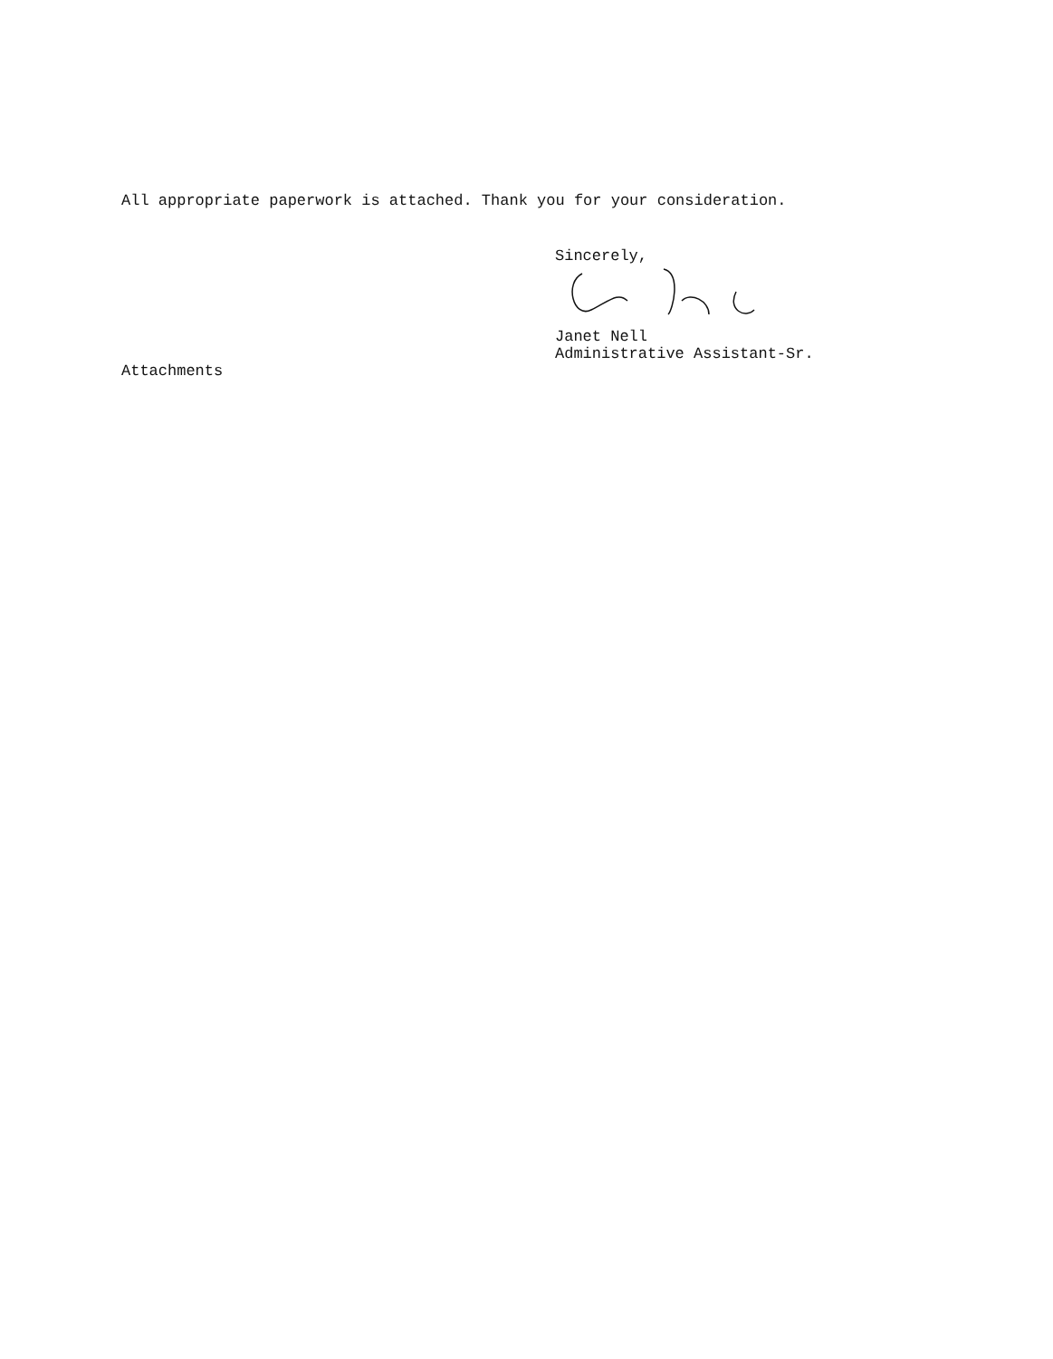All appropriate paperwork is attached. Thank you for your consideration.
Sincerely,
Janet Nell
Administrative Assistant-Sr.
Attachments